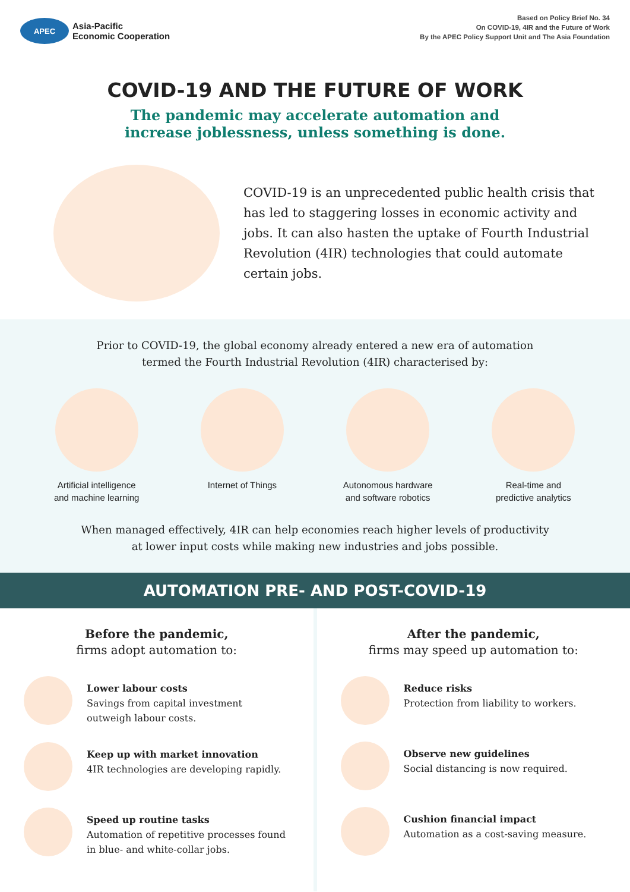APEC
Asia-Pacific
Economic Cooperation
Based on Policy Brief No. 34
On COVID-19, 4IR and the Future of Work
By the APEC Policy Support Unit and The Asia Foundation
COVID-19 AND THE FUTURE OF WORK
The pandemic may accelerate automation and
increase joblessness, unless something is done.
COVID-19 is an unprecedented public health crisis that has led to staggering losses in economic activity and jobs. It can also hasten the uptake of Fourth Industrial Revolution (4IR) technologies that could automate certain jobs.
Prior to COVID-19, the global economy already entered a new era of automation
termed the Fourth Industrial Revolution (4IR) characterised by:
Artificial intelligence
and machine learning
Internet of Things Autonomous hardware
and software robotics
Real-time and
predictive analytics
When managed effectively, 4IR can help economies reach higher levels of productivity
at lower input costs while making new industries and jobs possible.
AUTOMATION PRE- AND POST-COVID-19
Before the pandemic,
firms adopt automation to:
Lower labour costs
Savings from capital investment outweigh labour costs.
Keep up with market innovation
4IR technologies are developing rapidly.
Speed up routine tasks
Automation of repetitive processes found in blue- and white-collar jobs.
After the pandemic,
firms may speed up automation to:
Reduce risks
Protection from liability to workers.
Observe new guidelines
Social distancing is now required.
Cushion financial impact
Automation as a cost-saving measure.